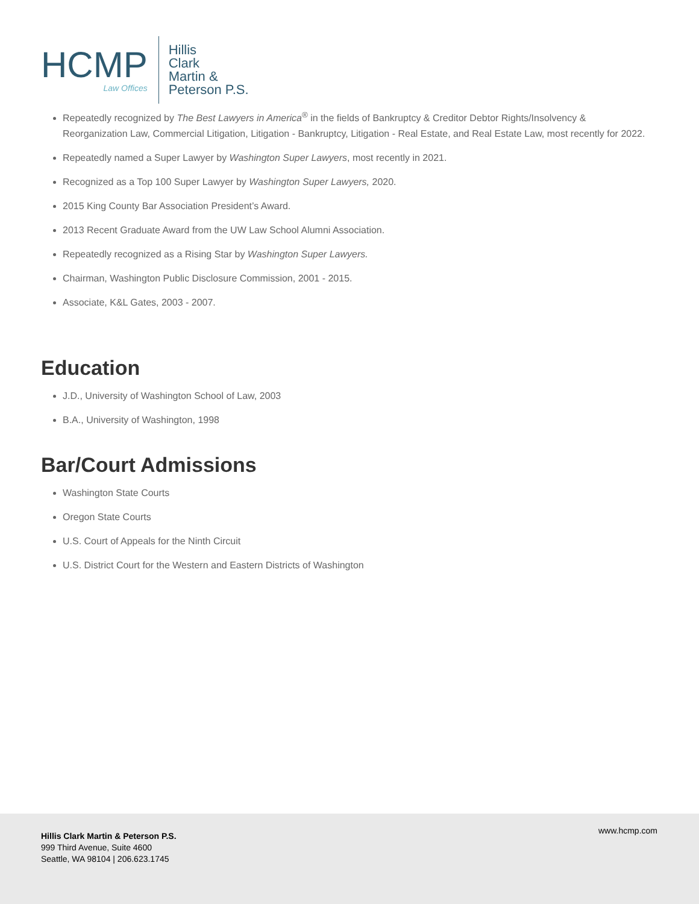HCMP
Law Offices
Hillis
Clark
Martin &
Peterson P.S.
Repeatedly recognized by The Best Lawyers in America<sup>®</sup> in the fields of Bankruptcy & Creditor Debtor Rights/Insolvency & Reorganization Law, Commercial Litigation, Litigation - Bankruptcy, Litigation - Real Estate, and Real Estate Law, most recently for 2022.
Repeatedly named a Super Lawyer by Washington Super Lawyers, most recently in 2021.
Recognized as a Top 100 Super Lawyer by Washington Super Lawyers, 2020.
2015 King County Bar Association President’s Award.
2013 Recent Graduate Award from the UW Law School Alumni Association.
Repeatedly recognized as a Rising Star by Washington Super Lawyers.
Chairman, Washington Public Disclosure Commission, 2001 - 2015.
Associate, K&L Gates, 2003 - 2007.
Education
J.D., University of Washington School of Law, 2003
B.A., University of Washington, 1998
Bar/Court Admissions
Washington State Courts
Oregon State Courts
U.S. Court of Appeals for the Ninth Circuit
U.S. District Court for the Western and Eastern Districts of Washington
Hillis Clark Martin & Peterson P.S.
999 Third Avenue, Suite 4600
Seattle, WA 98104 | 206.623.1745
www.hcmp.com